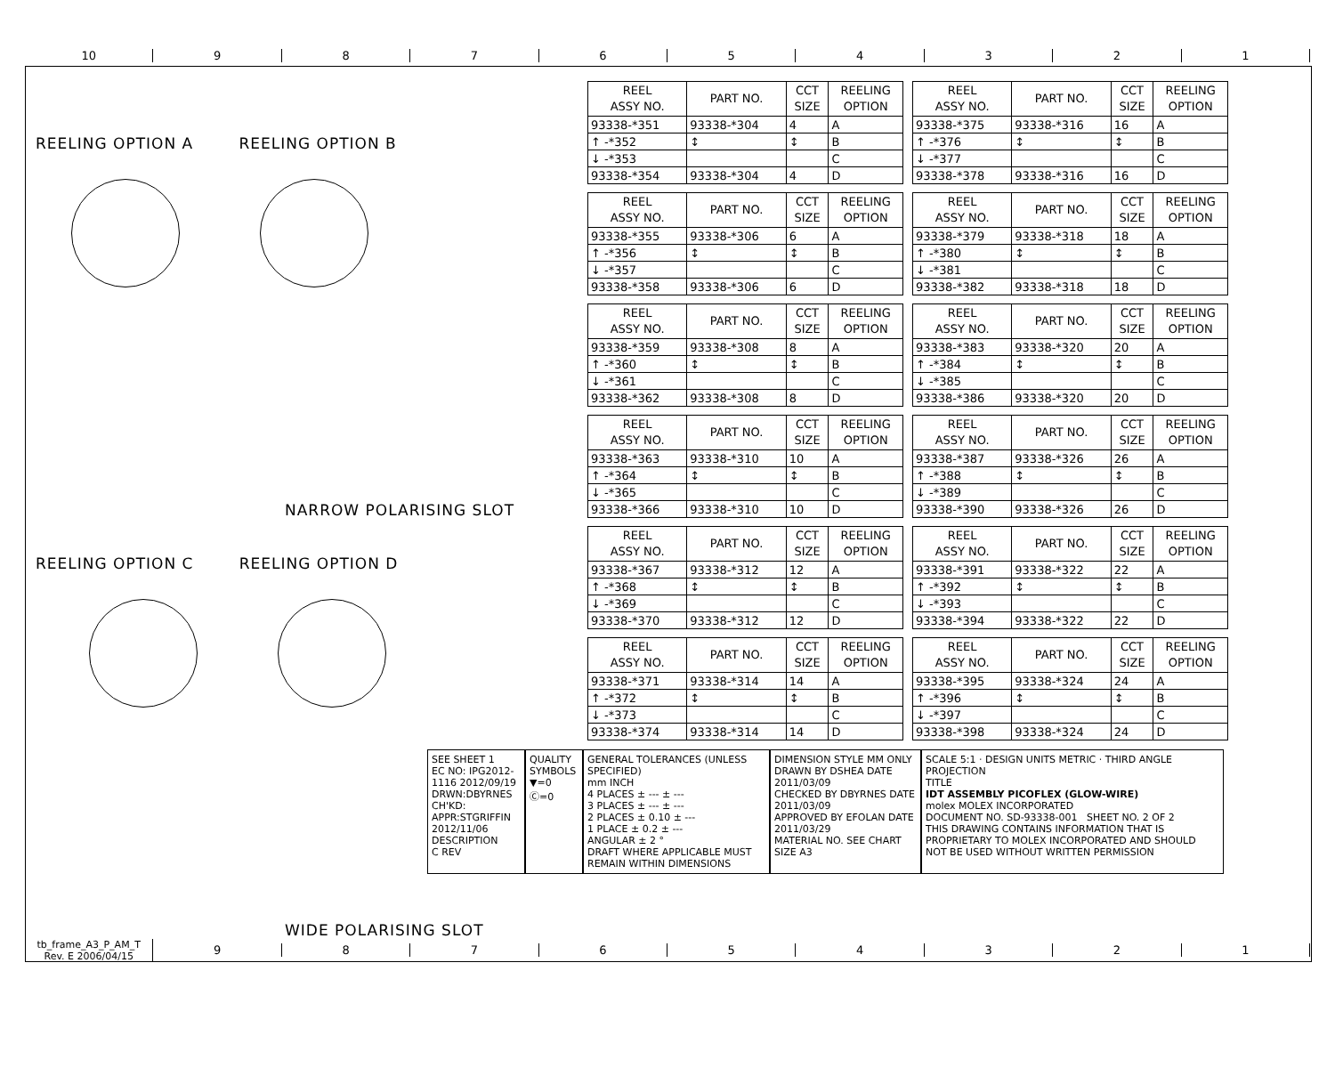10 9 8 7 6 5 4 3 2 1
REELING OPTION A REELING OPTION B
NARROW POLARISING SLOT
REELING OPTION C REELING OPTION D
WIDE POLARISING SLOT
| REEL ASSY NO. | PART NO. | CCT SIZE | REELING OPTION |
| --- | --- | --- | --- |
| 93338-*351 | 93338-*304 | 4 | A |
| ↑ -*352 | ↕ | ↕ | B |
| ↓ -*353 | | | C |
| 93338-*354 | 93338-*304 | 4 | D |
| REEL ASSY NO. | PART NO. | CCT SIZE | REELING OPTION |
| --- | --- | --- | --- |
| 93338-*375 | 93338-*316 | 16 | A |
| ↑ -*376 | ↕ | ↕ | B |
| ↓ -*377 | | | C |
| 93338-*378 | 93338-*316 | 16 | D |
| REEL ASSY NO. | PART NO. | CCT SIZE | REELING OPTION |
| --- | --- | --- | --- |
| 93338-*355 | 93338-*306 | 6 | A |
| ↑ -*356 | ↕ | ↕ | B |
| ↓ -*357 | | | C |
| 93338-*358 | 93338-*306 | 6 | D |
| REEL ASSY NO. | PART NO. | CCT SIZE | REELING OPTION |
| --- | --- | --- | --- |
| 93338-*379 | 93338-*318 | 18 | A |
| ↑ -*380 | ↕ | ↕ | B |
| ↓ -*381 | | | C |
| 93338-*382 | 93338-*318 | 18 | D |
| REEL ASSY NO. | PART NO. | CCT SIZE | REELING OPTION |
| --- | --- | --- | --- |
| 93338-*359 | 93338-*308 | 8 | A |
| ↑ -*360 | ↕ | ↕ | B |
| ↓ -*361 | | | C |
| 93338-*362 | 93338-*308 | 8 | D |
| REEL ASSY NO. | PART NO. | CCT SIZE | REELING OPTION |
| --- | --- | --- | --- |
| 93338-*383 | 93338-*320 | 20 | A |
| ↑ -*384 | ↕ | ↕ | B |
| ↓ -*385 | | | C |
| 93338-*386 | 93338-*320 | 20 | D |
| REEL ASSY NO. | PART NO. | CCT SIZE | REELING OPTION |
| --- | --- | --- | --- |
| 93338-*363 | 93338-*310 | 10 | A |
| ↑ -*364 | ↕ | ↕ | B |
| ↓ -*365 | | | C |
| 93338-*366 | 93338-*310 | 10 | D |
| REEL ASSY NO. | PART NO. | CCT SIZE | REELING OPTION |
| --- | --- | --- | --- |
| 93338-*387 | 93338-*326 | 26 | A |
| ↑ -*388 | ↕ | ↕ | B |
| ↓ -*389 | | | C |
| 93338-*390 | 93338-*326 | 26 | D |
| REEL ASSY NO. | PART NO. | CCT SIZE | REELING OPTION |
| --- | --- | --- | --- |
| 93338-*367 | 93338-*312 | 12 | A |
| ↑ -*368 | ↕ | ↕ | B |
| ↓ -*369 | | | C |
| 93338-*370 | 93338-*312 | 12 | D |
| REEL ASSY NO. | PART NO. | CCT SIZE | REELING OPTION |
| --- | --- | --- | --- |
| 93338-*391 | 93338-*322 | 22 | A |
| ↑ -*392 | ↕ | ↕ | B |
| ↓ -*393 | | | C |
| 93338-*394 | 93338-*322 | 22 | D |
| REEL ASSY NO. | PART NO. | CCT SIZE | REELING OPTION |
| --- | --- | --- | --- |
| 93338-*371 | 93338-*314 | 14 | A |
| ↑ -*372 | ↕ | ↕ | B |
| ↓ -*373 | | | C |
| 93338-*374 | 93338-*314 | 14 | D |
| REEL ASSY NO. | PART NO. | CCT SIZE | REELING OPTION |
| --- | --- | --- | --- |
| 93338-*395 | 93338-*324 | 24 | A |
| ↑ -*396 | ↕ | ↕ | B |
| ↓ -*397 | | | C |
| 93338-*398 | 93338-*324 | 24 | D |
SEE SHEET 1
EC NO: IPG2012-1116 2012/09/19
DRWN:DBYRNES
CH'KD:
APPR:STGRIFFIN 2012/11/06
DESCRIPTION
C REV
QUALITY SYMBOLS
▼=0
Ⓒ=0
GENERAL TOLERANCES (UNLESS SPECIFIED)
mm INCH
4 PLACES ± --- ± ---
3 PLACES ± --- ± ---
2 PLACES ± 0.10 ± ---
1 PLACE ± 0.2 ± ---
ANGULAR ± 2 °
DRAFT WHERE APPLICABLE MUST REMAIN WITHIN DIMENSIONS
DIMENSION STYLE MM ONLY
DRAWN BY DSHEA DATE 2011/03/09
CHECKED BY DBYRNES DATE 2011/03/09
APPROVED BY EFOLAN DATE 2011/03/29
MATERIAL NO. SEE CHART
SIZE A3
SCALE 5:1 · DESIGN UNITS METRIC · THIRD ANGLE PROJECTION
TITLE
IDT ASSEMBLY PICOFLEX (GLOW-WIRE)
molex MOLEX INCORPORATED
DOCUMENT NO. SD-93338-001 SHEET NO. 2 OF 2
THIS DRAWING CONTAINS INFORMATION THAT IS PROPRIETARY TO MOLEX INCORPORATED AND SHOULD NOT BE USED WITHOUT WRITTEN PERMISSION
tb_frame_A3_P_AM_T
Rev. E 2006/04/15
9 8 7 6 5 4 3 2 1